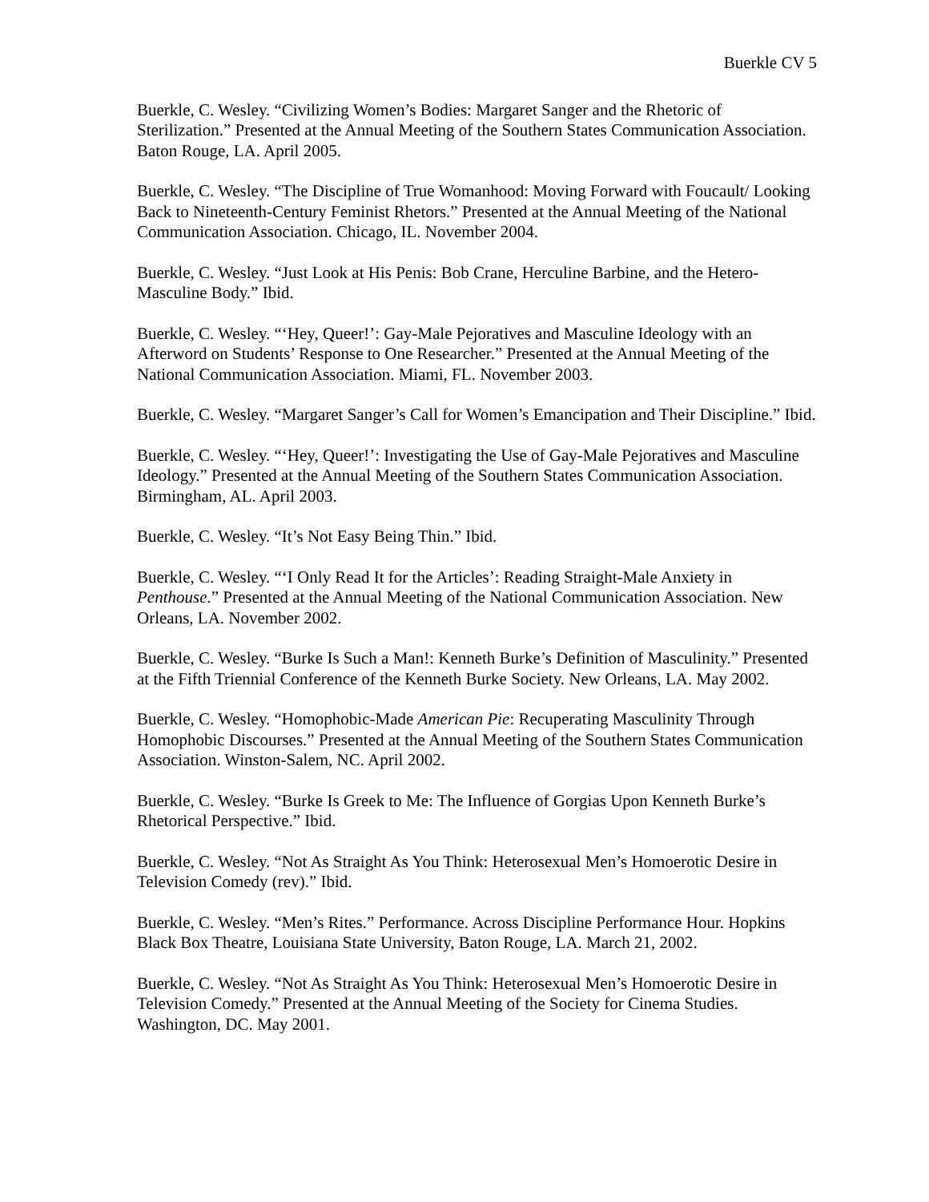Buerkle CV 5
Buerkle, C. Wesley. “Civilizing Women’s Bodies: Margaret Sanger and the Rhetoric of Sterilization.” Presented at the Annual Meeting of the Southern States Communication Association. Baton Rouge, LA. April 2005.
Buerkle, C. Wesley. “The Discipline of True Womanhood: Moving Forward with Foucault/ Looking Back to Nineteenth-Century Feminist Rhetors.” Presented at the Annual Meeting of the National Communication Association. Chicago, IL. November 2004.
Buerkle, C. Wesley. “Just Look at His Penis: Bob Crane, Herculine Barbine, and the Hetero-Masculine Body.” Ibid.
Buerkle, C. Wesley. “‘Hey, Queer!’: Gay-Male Pejoratives and Masculine Ideology with an Afterword on Students’ Response to One Researcher.” Presented at the Annual Meeting of the National Communication Association. Miami, FL. November 2003.
Buerkle, C. Wesley. “Margaret Sanger’s Call for Women’s Emancipation and Their Discipline.” Ibid.
Buerkle, C. Wesley. “‘Hey, Queer!’: Investigating the Use of Gay-Male Pejoratives and Masculine Ideology.” Presented at the Annual Meeting of the Southern States Communication Association. Birmingham, AL. April 2003.
Buerkle, C. Wesley. “It’s Not Easy Being Thin.” Ibid.
Buerkle, C. Wesley. “‘I Only Read It for the Articles’: Reading Straight-Male Anxiety in Penthouse.” Presented at the Annual Meeting of the National Communication Association. New Orleans, LA. November 2002.
Buerkle, C. Wesley. “Burke Is Such a Man!: Kenneth Burke’s Definition of Masculinity.” Presented at the Fifth Triennial Conference of the Kenneth Burke Society. New Orleans, LA. May 2002.
Buerkle, C. Wesley. “Homophobic-Made American Pie: Recuperating Masculinity Through Homophobic Discourses.” Presented at the Annual Meeting of the Southern States Communication Association. Winston-Salem, NC. April 2002.
Buerkle, C. Wesley. “Burke Is Greek to Me: The Influence of Gorgias Upon Kenneth Burke’s Rhetorical Perspective.” Ibid.
Buerkle, C. Wesley. “Not As Straight As You Think: Heterosexual Men’s Homoerotic Desire in Television Comedy (rev).” Ibid.
Buerkle, C. Wesley. “Men’s Rites.” Performance. Across Discipline Performance Hour. Hopkins Black Box Theatre, Louisiana State University, Baton Rouge, LA. March 21, 2002.
Buerkle, C. Wesley. “Not As Straight As You Think: Heterosexual Men’s Homoerotic Desire in Television Comedy.” Presented at the Annual Meeting of the Society for Cinema Studies. Washington, DC. May 2001.